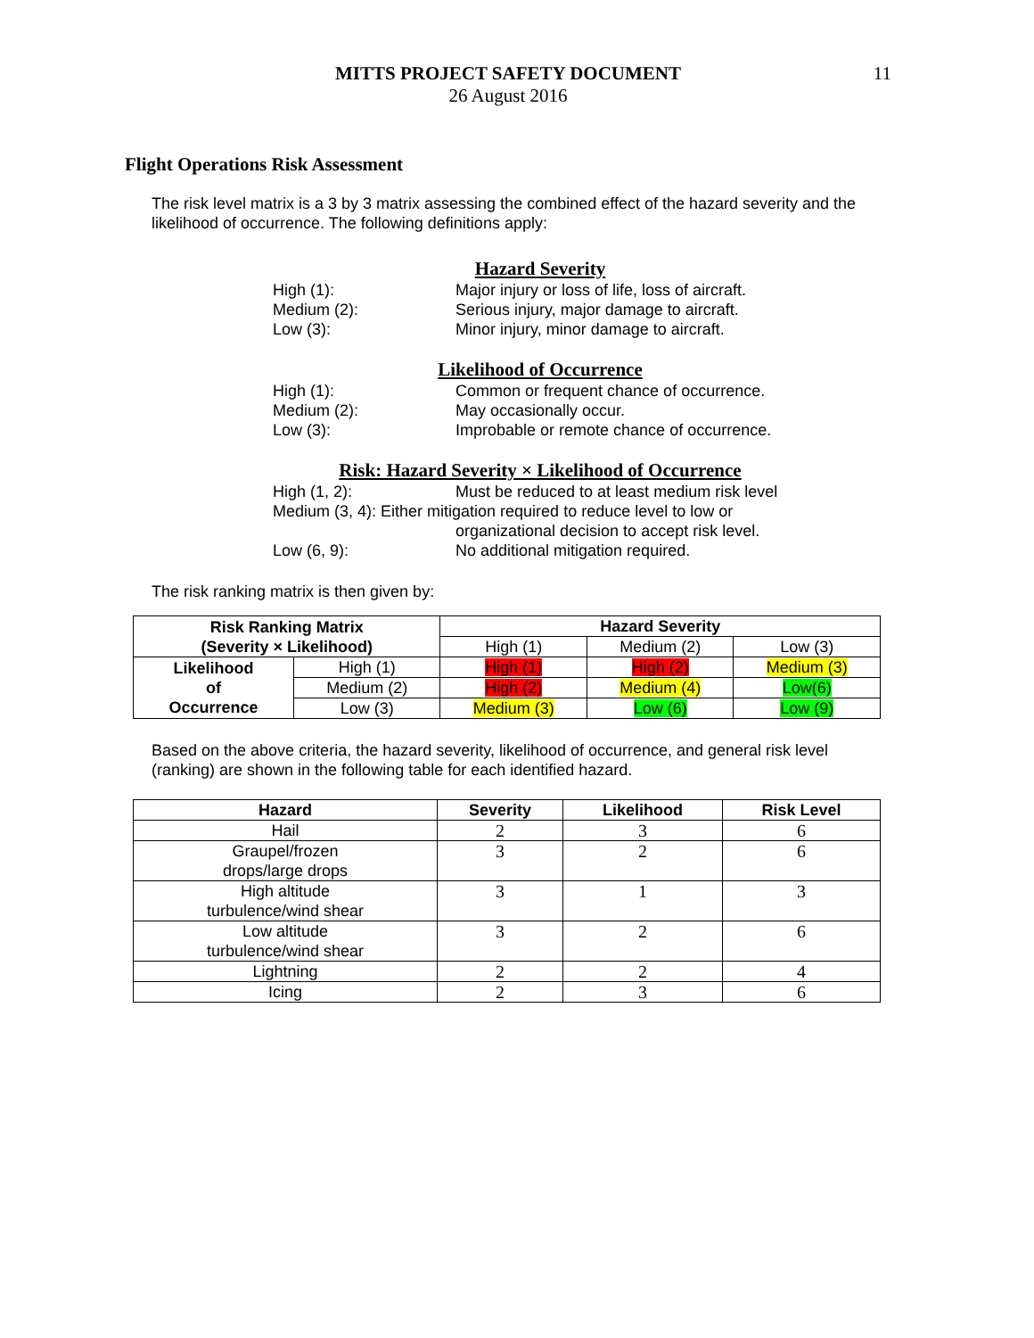MITTS PROJECT SAFETY DOCUMENT
26 August 2016
11
Flight Operations Risk Assessment
The risk level matrix is a 3 by 3 matrix assessing the combined effect of the hazard severity and the likelihood of occurrence. The following definitions apply:
Hazard Severity
High (1): Major injury or loss of life, loss of aircraft.
Medium (2): Serious injury, major damage to aircraft.
Low (3): Minor injury, minor damage to aircraft.
Likelihood of Occurrence
High (1): Common or frequent chance of occurrence.
Medium (2): May occasionally occur.
Low (3): Improbable or remote chance of occurrence.
Risk: Hazard Severity × Likelihood of Occurrence
High (1, 2): Must be reduced to at least medium risk level
Medium (3, 4): Either mitigation required to reduce level to low or
organizational decision to accept risk level.
Low (6, 9): No additional mitigation required.
The risk ranking matrix is then given by:
| Risk Ranking Matrix (Severity × Likelihood) | | Hazard Severity | | |
| --- | --- | --- | --- | --- |
| | | High (1) | Medium (2) | Low (3) |
| Likelihood of Occurrence | High (1) | High (1) | High (2) | Medium (3) |
| | Medium (2) | High (2) | Medium (4) | Low(6) |
| | Low (3) | Medium (3) | Low (6) | Low (9) |
Based on the above criteria, the hazard severity, likelihood of occurrence, and general risk level (ranking) are shown in the following table for each identified hazard.
| Hazard | Severity | Likelihood | Risk Level |
| --- | --- | --- | --- |
| Hail | 2 | 3 | 6 |
| Graupel/frozen drops/large drops | 3 | 2 | 6 |
| High altitude turbulence/wind shear | 3 | 1 | 3 |
| Low altitude turbulence/wind shear | 3 | 2 | 6 |
| Lightning | 2 | 2 | 4 |
| Icing | 2 | 3 | 6 |